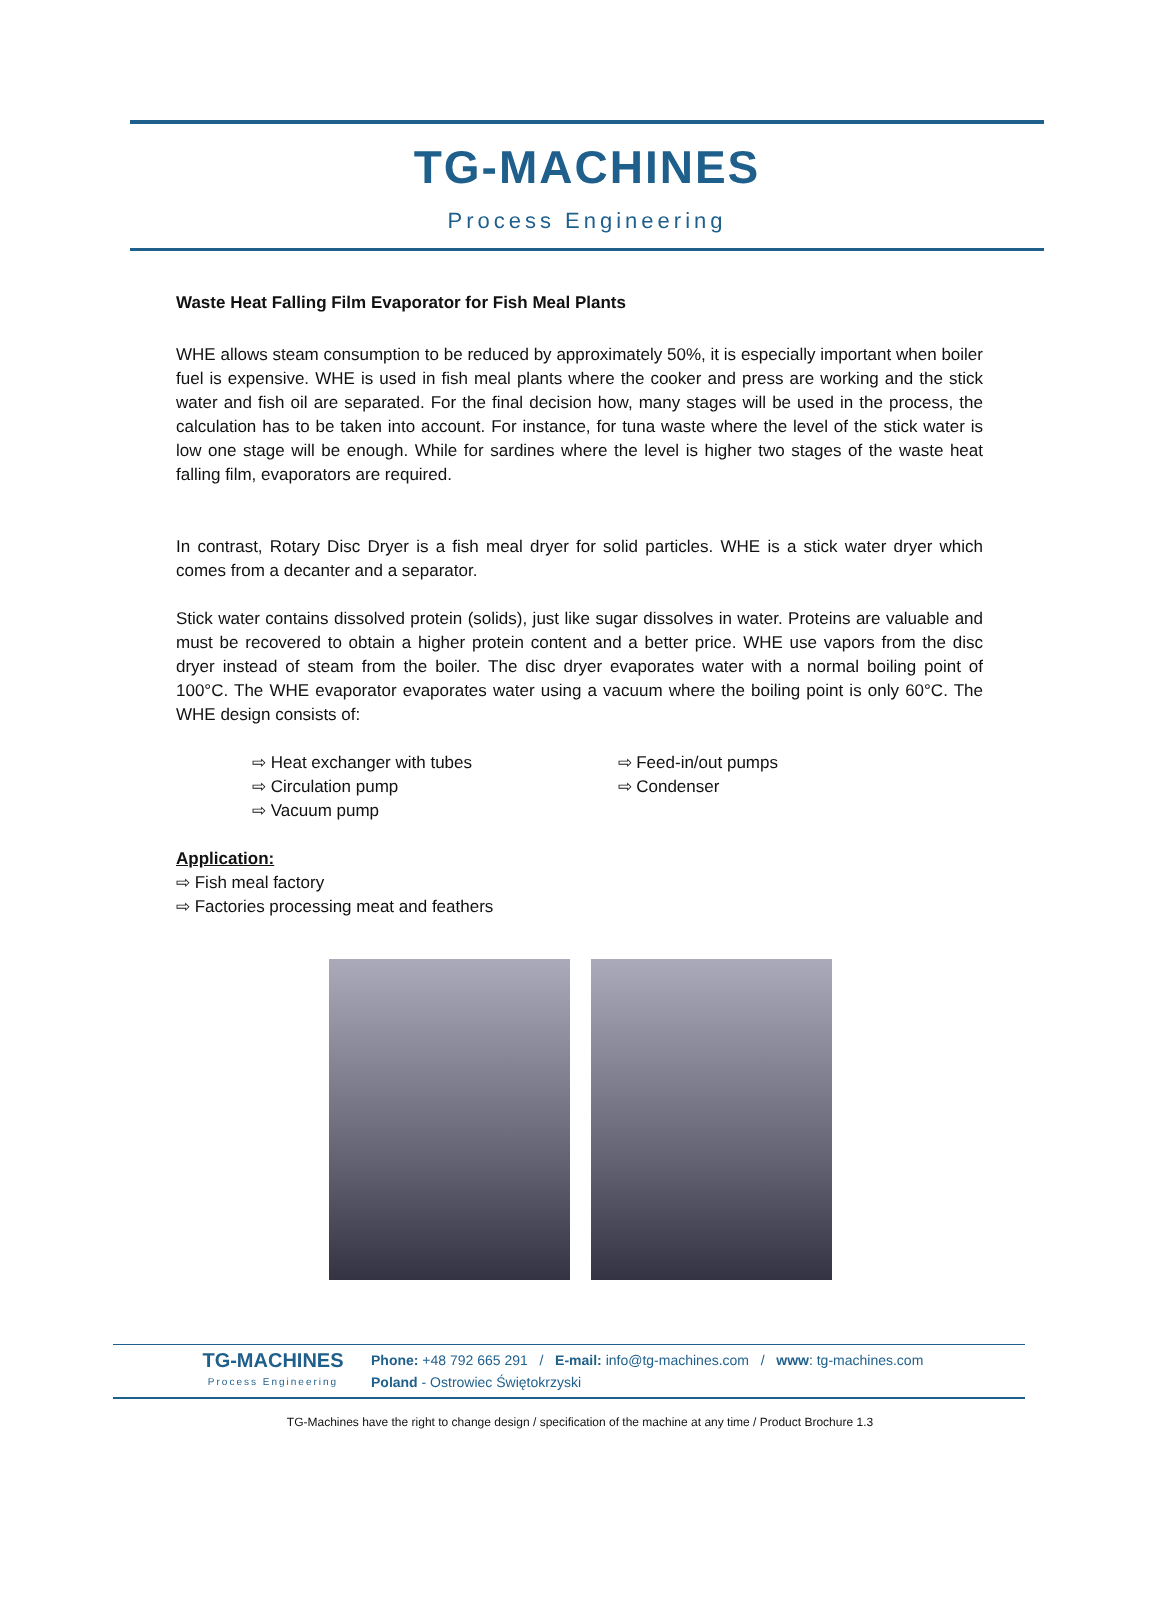TG-MACHINES
Process Engineering
Waste Heat Falling Film Evaporator for Fish Meal Plants
WHE allows steam consumption to be reduced by approximately 50%, it is especially important when boiler fuel is expensive. WHE is used in fish meal plants where the cooker and press are working and the stick water and fish oil are separated. For the final decision how, many stages will be used in the process, the calculation has to be taken into account. For instance, for tuna waste where the level of the stick water is low one stage will be enough. While for sardines where the level is higher two stages of the waste heat falling film, evaporators are required.
In contrast, Rotary Disc Dryer is a fish meal dryer for solid particles. WHE is a stick water dryer which comes from a decanter and a separator.
Stick water contains dissolved protein (solids), just like sugar dissolves in water. Proteins are valuable and must be recovered to obtain a higher protein content and a better price. WHE use vapors from the disc dryer instead of steam from the boiler. The disc dryer evaporates water with a normal boiling point of 100°C. The WHE evaporator evaporates water using a vacuum where the boiling point is only 60°C. The WHE design consists of:
⇨ Heat exchanger with tubes
⇨ Circulation pump
⇨ Vacuum pump
⇨ Feed-in/out pumps
⇨ Condenser
Application:
⇨ Fish meal factory
⇨ Factories processing meat and feathers
TG-MACHINES
Process Engineering
Phone: +48 792 665 291 / E-mail: info@tg-machines.com / www: tg-machines.com
Poland - Ostrowiec Świętokrzyski
TG-Machines have the right to change design / specification of the machine at any time / Product Brochure 1.3